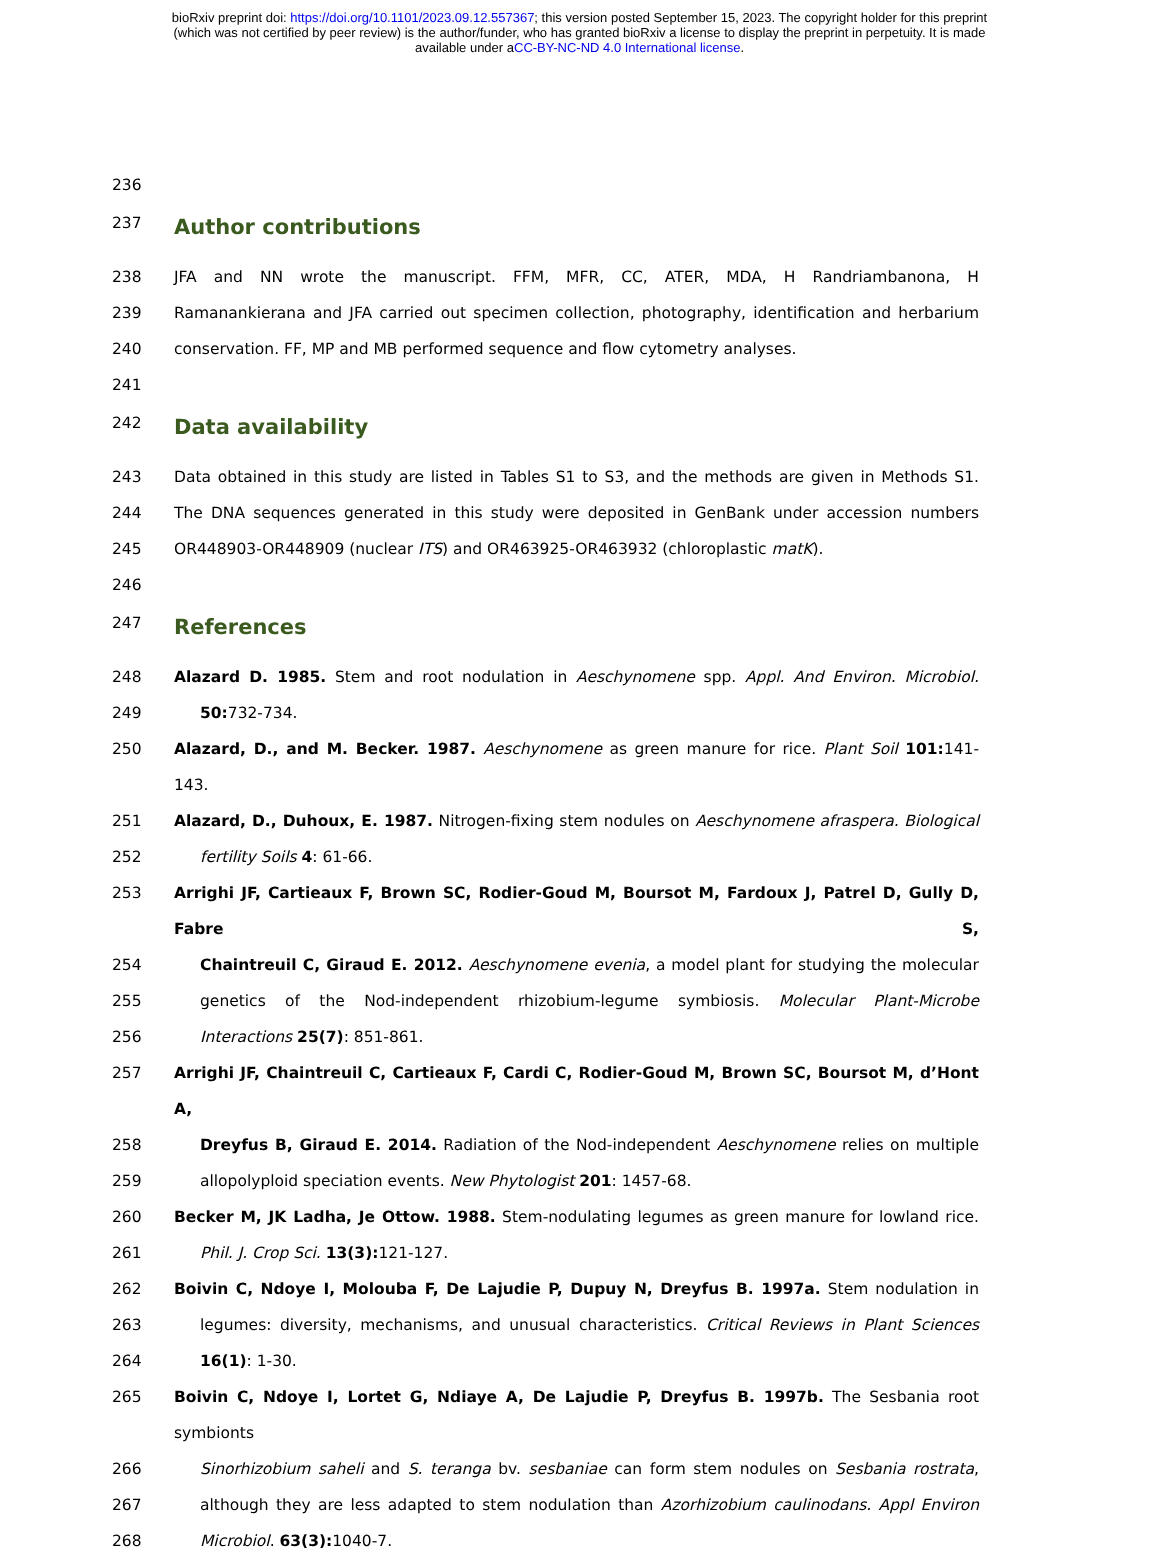bioRxiv preprint doi: https://doi.org/10.1101/2023.09.12.557367; this version posted September 15, 2023. The copyright holder for this preprint
(which was not certified by peer review) is the author/funder, who has granted bioRxiv a license to display the preprint in perpetuity. It is made
available under aCC-BY-NC-ND 4.0 International license.
236
237 Author contributions
238 JFA and NN wrote the manuscript. FFM, MFR, CC, ATER, MDA, H Randriambanona, H
239 Ramanankierana and JFA carried out specimen collection, photography, identification and herbarium
240 conservation. FF, MP and MB performed sequence and flow cytometry analyses.
241
242 Data availability
243 Data obtained in this study are listed in Tables S1 to S3, and the methods are given in Methods S1.
244 The DNA sequences generated in this study were deposited in GenBank under accession numbers
245 OR448903-OR448909 (nuclear ITS) and OR463925-OR463932 (chloroplastic matK).
246
247 References
248 Alazard D. 1985. Stem and root nodulation in Aeschynomene spp. Appl. And Environ. Microbiol.
249 50: 732-734.
250 Alazard, D., and M. Becker. 1987. Aeschynomene as green manure for rice. Plant Soil 101: 141-143.
251 Alazard, D., Duhoux, E. 1987. Nitrogen-fixing stem nodules on Aeschynomene afraspera. Biological
252 fertility Soils 4: 61-66.
253 Arrighi JF, Cartieaux F, Brown SC, Rodier-Goud M, Boursot M, Fardoux J, Patrel D, Gully D, Fabre S,
254 Chaintreuil C, Giraud E. 2012. Aeschynomene evenia, a model plant for studying the molecular
255 genetics of the Nod-independent rhizobium-legume symbiosis. Molecular Plant-Microbe
256 Interactions 25(7): 851-861.
257 Arrighi JF, Chaintreuil C, Cartieaux F, Cardi C, Rodier-Goud M, Brown SC, Boursot M, d’Hont A,
258 Dreyfus B, Giraud E. 2014. Radiation of the Nod-independent Aeschynomene relies on multiple
259 allopolyploid speciation events. New Phytologist 201: 1457-68.
260 Becker M, JK Ladha, Je Ottow. 1988. Stem-nodulating legumes as green manure for lowland rice.
261 Phil. J. Crop Sci. 13(3): 121-127.
262 Boivin C, Ndoye I, Molouba F, De Lajudie P, Dupuy N, Dreyfus B. 1997a. Stem nodulation in
263 legumes: diversity, mechanisms, and unusual characteristics. Critical Reviews in Plant Sciences
264 16(1): 1-30.
265 Boivin C, Ndoye I, Lortet G, Ndiaye A, De Lajudie P, Dreyfus B. 1997b. The Sesbania root symbionts
266 Sinorhizobium saheli and S. teranga bv. sesbaniae can form stem nodules on Sesbania rostrata,
267 although they are less adapted to stem nodulation than Azorhizobium caulinodans. Appl Environ
268 Microbiol. 63(3): 1040-7.